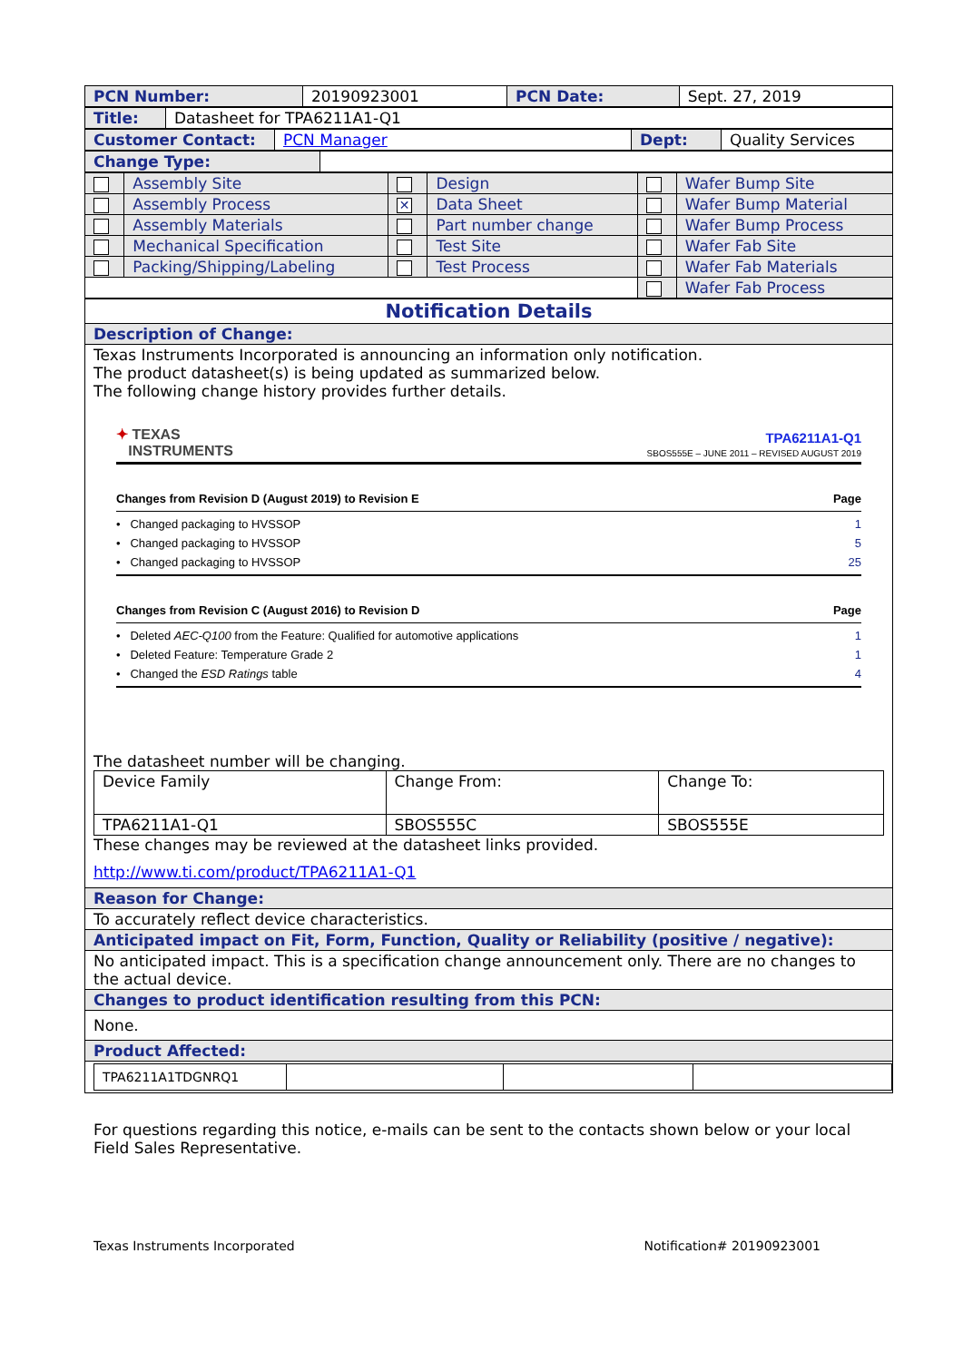| PCN Number: | 20190923001 | PCN Date: | Sept. 27, 2019 |
| Title: | Datasheet for TPA6211A1-Q1 |
| Customer Contact: | PCN Manager | Dept: | Quality Services |
| Change Type: | |
| | Assembly Site | | Design | | Wafer Bump Site |
| | Assembly Process | ✕ | Data Sheet | | Wafer Bump Material |
| | Assembly Materials | | Part number change | | Wafer Bump Process |
| | Mechanical Specification | | Test Site | | Wafer Fab Site |
| | Packing/Shipping/Labeling | | Test Process | | Wafer Fab Materials |
| | | | | | Wafer Fab Process |
| Notification Details |
| Description of Change: |
| Texas Instruments Incorporated is announcing an information only notification. The product datasheet(s) is being updated as summarized below. The following change history provides further details. ✦ TEXAS INSTRUMENTS TPA6211A1-Q1 SBOS555E – JUNE 2011 – REVISED AUGUST 2019 Changes from Revision D (August 2019) to Revision E Page • Changed packaging to HVSSOP 1 • Changed packaging to HVSSOP 5 • Changed packaging to HVSSOP 25 Changes from Revision C (August 2016) to Revision D Page • Deleted AEC-Q100 from the Feature: Qualified for automotive applications 1 • Deleted Feature: Temperature Grade 2 1 • Changed the ESD Ratings table 4 The datasheet number will be changing. / Device Family / Change From: / Change To: / / TPA6211A1-Q1 / SBOS555C / SBOS555E / These changes may be reviewed at the datasheet links provided. http://www.ti.com/product/TPA6211A1-Q1 |
| Reason for Change: |
| To accurately reflect device characteristics. |
| Anticipated impact on Fit, Form, Function, Quality or Reliability (positive / negative): |
| No anticipated impact. This is a specification change announcement only. There are no changes to the actual device. |
| Changes to product identification resulting from this PCN: |
| None. |
| Product Affected: |
| / TPA6211A1TDGNRQ1 / / / / |
For questions regarding this notice, e-mails can be sent to the contacts shown below or your local Field Sales Representative.
Texas Instruments Incorporated Notification# 20190923001